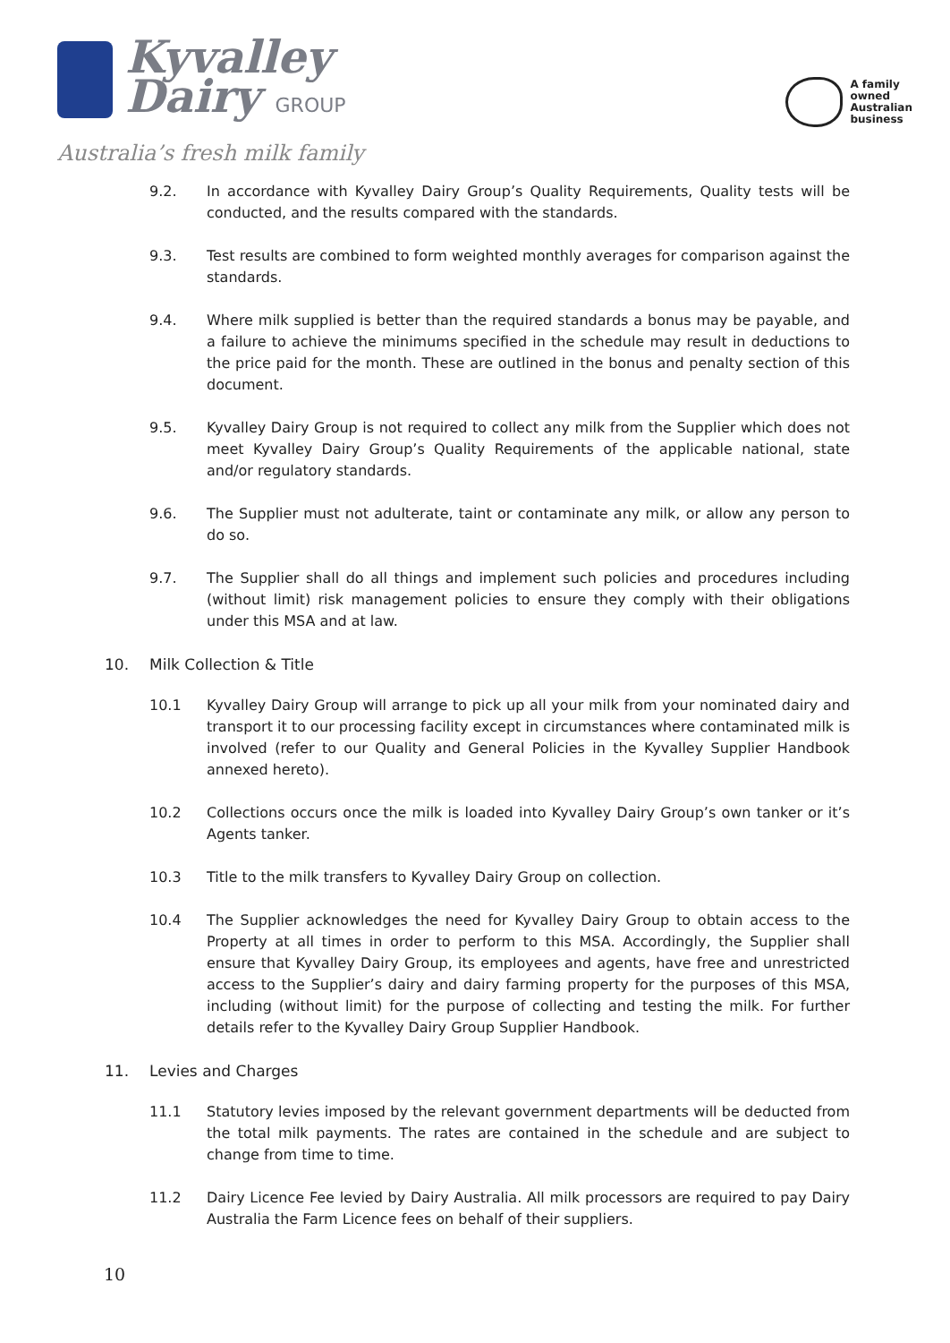Kyvalley
Dairy GROUP
Australia’s fresh milk family
A family
owned
Australian
business
9.2. In accordance with Kyvalley Dairy Group’s Quality Requirements, Quality tests will be conducted, and the results compared with the standards.
9.3. Test results are combined to form weighted monthly averages for comparison against the standards.
9.4. Where milk supplied is better than the required standards a bonus may be payable, and a failure to achieve the minimums specified in the schedule may result in deductions to the price paid for the month. These are outlined in the bonus and penalty section of this document.
9.5. Kyvalley Dairy Group is not required to collect any milk from the Supplier which does not meet Kyvalley Dairy Group’s Quality Requirements of the applicable national, state and/or regulatory standards.
9.6. The Supplier must not adulterate, taint or contaminate any milk, or allow any person to do so.
9.7. The Supplier shall do all things and implement such policies and procedures including (without limit) risk management policies to ensure they comply with their obligations under this MSA and at law.
10. Milk Collection & Title
10.1 Kyvalley Dairy Group will arrange to pick up all your milk from your nominated dairy and transport it to our processing facility except in circumstances where contaminated milk is involved (refer to our Quality and General Policies in the Kyvalley Supplier Handbook annexed hereto).
10.2 Collections occurs once the milk is loaded into Kyvalley Dairy Group’s own tanker or it’s Agents tanker.
10.3 Title to the milk transfers to Kyvalley Dairy Group on collection.
10.4 The Supplier acknowledges the need for Kyvalley Dairy Group to obtain access to the Property at all times in order to perform to this MSA. Accordingly, the Supplier shall ensure that Kyvalley Dairy Group, its employees and agents, have free and unrestricted access to the Supplier’s dairy and dairy farming property for the purposes of this MSA, including (without limit) for the purpose of collecting and testing the milk. For further details refer to the Kyvalley Dairy Group Supplier Handbook.
11. Levies and Charges
11.1 Statutory levies imposed by the relevant government departments will be deducted from the total milk payments. The rates are contained in the schedule and are subject to change from time to time.
11.2 Dairy Licence Fee levied by Dairy Australia. All milk processors are required to pay Dairy Australia the Farm Licence fees on behalf of their suppliers.
10